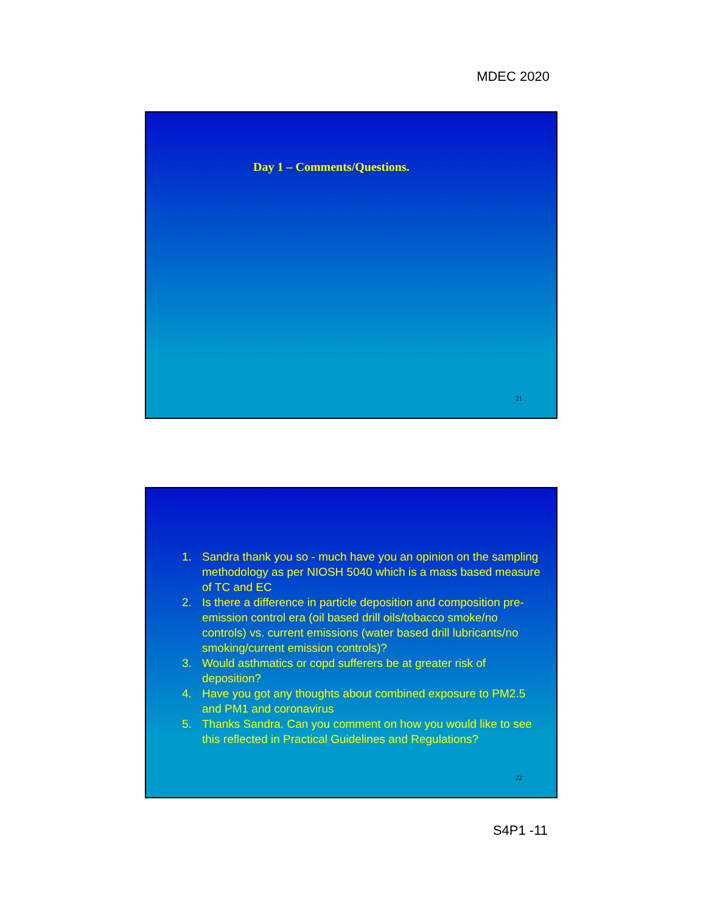MDEC 2020
Day 1 – Comments/Questions.
21
1. Sandra thank you so - much have you an opinion on the sampling methodology as per NIOSH 5040 which is a mass based measure of TC and EC
2. Is there a difference in particle deposition and composition pre-emission control era (oil based drill oils/tobacco smoke/no controls) vs. current emissions (water based drill lubricants/no smoking/current emission controls)?
3. Would asthmatics or copd sufferers be at greater risk of deposition?
4. Have you got any thoughts about combined exposure to PM2.5 and PM1 and coronavirus
5. Thanks Sandra. Can you comment on how you would like to see this reflected in Practical Guidelines and Regulations?
22
S4P1 -11